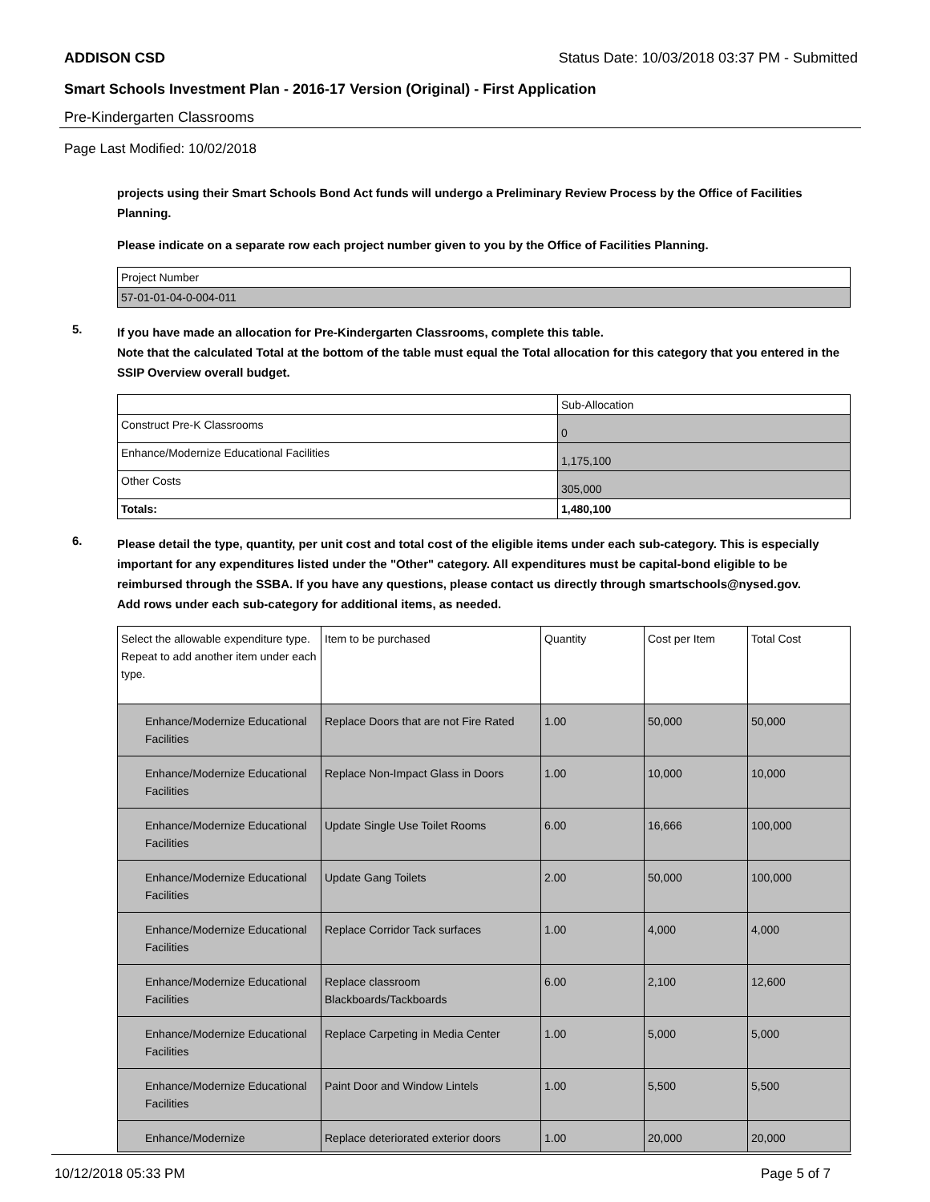ADDISON CSD Status Date: 10/03/2018 03:37 PM - Submitted
Smart Schools Investment Plan - 2016-17 Version (Original) - First Application
Pre-Kindergarten Classrooms
Page Last Modified: 10/02/2018
projects using their Smart Schools Bond Act funds will undergo a Preliminary Review Process by the Office of Facilities Planning.
Please indicate on a separate row each project number given to you by the Office of Facilities Planning.
| Project Number |
| 57-01-01-04-0-004-011 |
5.
If you have made an allocation for Pre-Kindergarten Classrooms, complete this table.
Note that the calculated Total at the bottom of the table must equal the Total allocation for this category that you entered in the SSIP Overview overall budget.
| | Sub-Allocation |
| Construct Pre-K Classrooms | 0 |
| Enhance/Modernize Educational Facilities | 1,175,100 |
| Other Costs | 305,000 |
| Totals: | 1,480,100 |
6.
Please detail the type, quantity, per unit cost and total cost of the eligible items under each sub-category. This is especially important for any expenditures listed under the "Other" category. All expenditures must be capital-bond eligible to be reimbursed through the SSBA. If you have any questions, please contact us directly through smartschools@nysed.gov.
Add rows under each sub-category for additional items, as needed.
| Select the allowable expenditure type. Repeat to add another item under each type. | Item to be purchased | Quantity | Cost per Item | Total Cost |
| Enhance/Modernize Educational Facilities | Replace Doors that are not Fire Rated | 1.00 | 50,000 | 50,000 |
| Enhance/Modernize Educational Facilities | Replace Non-Impact Glass in Doors | 1.00 | 10,000 | 10,000 |
| Enhance/Modernize Educational Facilities | Update Single Use Toilet Rooms | 6.00 | 16,666 | 100,000 |
| Enhance/Modernize Educational Facilities | Update Gang Toilets | 2.00 | 50,000 | 100,000 |
| Enhance/Modernize Educational Facilities | Replace Corridor Tack surfaces | 1.00 | 4,000 | 4,000 |
| Enhance/Modernize Educational Facilities | Replace classroom Blackboards/Tackboards | 6.00 | 2,100 | 12,600 |
| Enhance/Modernize Educational Facilities | Replace Carpeting in Media Center | 1.00 | 5,000 | 5,000 |
| Enhance/Modernize Educational Facilities | Paint Door and Window Lintels | 1.00 | 5,500 | 5,500 |
| Enhance/Modernize | Replace deteriorated exterior doors | 1.00 | 20,000 | 20,000 |
10/12/2018 05:33 PM Page 5 of 7